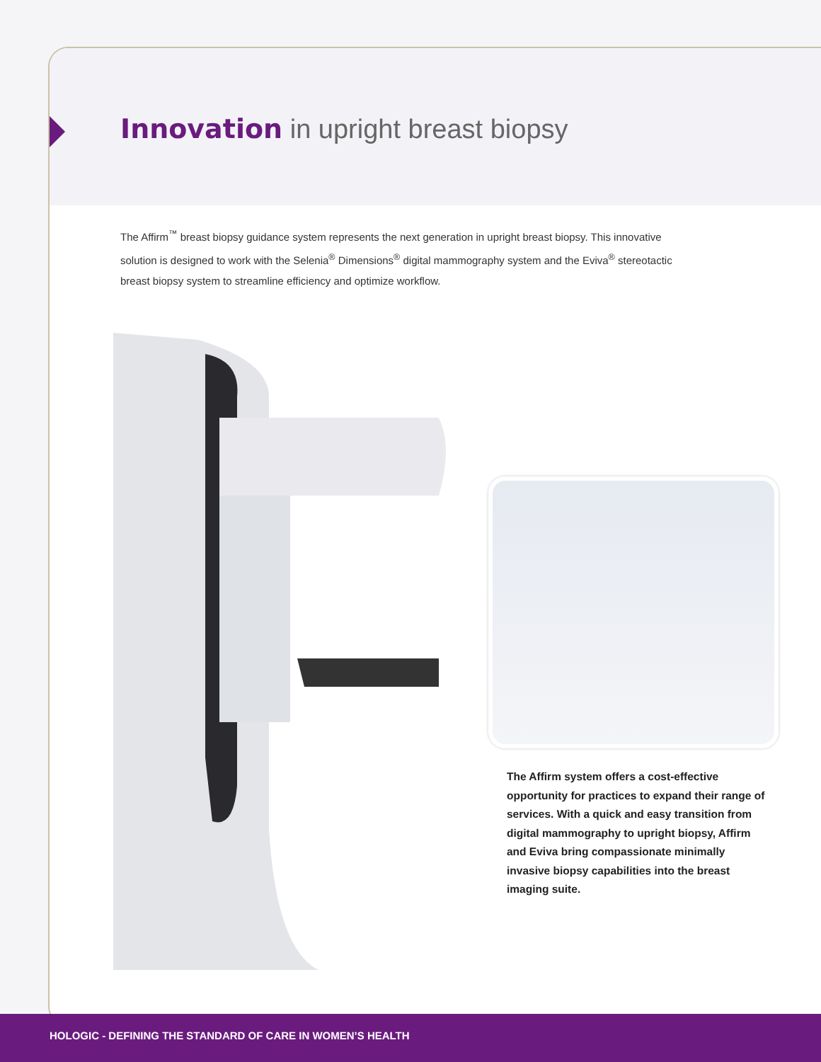Innovation in upright breast biopsy
The Affirm<sup>™</sup> breast biopsy guidance system represents the next generation in upright breast biopsy. This innovative solution is designed to work with the Selenia<sup>®</sup> Dimensions<sup>®</sup> digital mammography system and the Eviva<sup>®</sup> stereotactic breast biopsy system to streamline efficiency and optimize workflow.
The Affirm system offers a cost-effective opportunity for practices to expand their range of services. With a quick and easy transition from digital mammography to upright biopsy, Affirm and Eviva bring compassionate minimally invasive biopsy capabilities into the breast imaging suite.
HOLOGIC - DEFINING THE STANDARD OF CARE IN WOMEN’S HEALTH